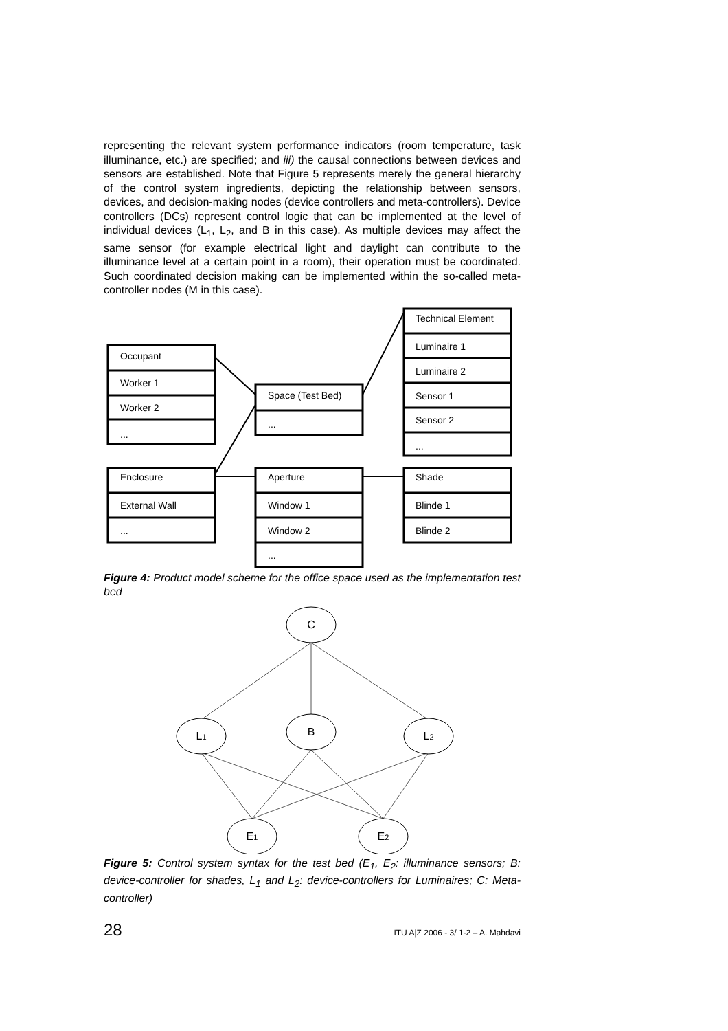representing the relevant system performance indicators (room temperature, task illuminance, etc.) are specified; and iii) the causal connections between devices and sensors are established. Note that Figure 5 represents merely the general hierarchy of the control system ingredients, depicting the relationship between sensors, devices, and decision-making nodes (device controllers and meta-controllers). Device controllers (DCs) represent control logic that can be implemented at the level of individual devices (L<sub>1</sub>, L<sub>2</sub>, and B in this case). As multiple devices may affect the same sensor (for example electrical light and daylight can contribute to the illuminance level at a certain point in a room), their operation must be coordinated. Such coordinated decision making can be implemented within the so-called meta-controller nodes (M in this case).
Occupant
Worker 1
Worker 2
...
Enclosure
External Wall
...
Space (Test Bed)
...
Aperture
Window 1
Window 2
...
Technical Element
Luminaire 1
Luminaire 2
Sensor 1
Sensor 2
...
Shade
Blinde 1
Blinde 2
Figure 4: Product model scheme for the office space used as the implementation test bed
C
L1
B
L2
E1
E2
Figure 5: Control system syntax for the test bed (E<sub>1</sub>, E<sub>2</sub>: illuminance sensors; B: device-controller for shades, L<sub>1</sub> and L<sub>2</sub>: device-controllers for Luminaires; C: Meta-controller)
28 ITU A|Z 2006 - 3/ 1-2 – A. Mahdavi